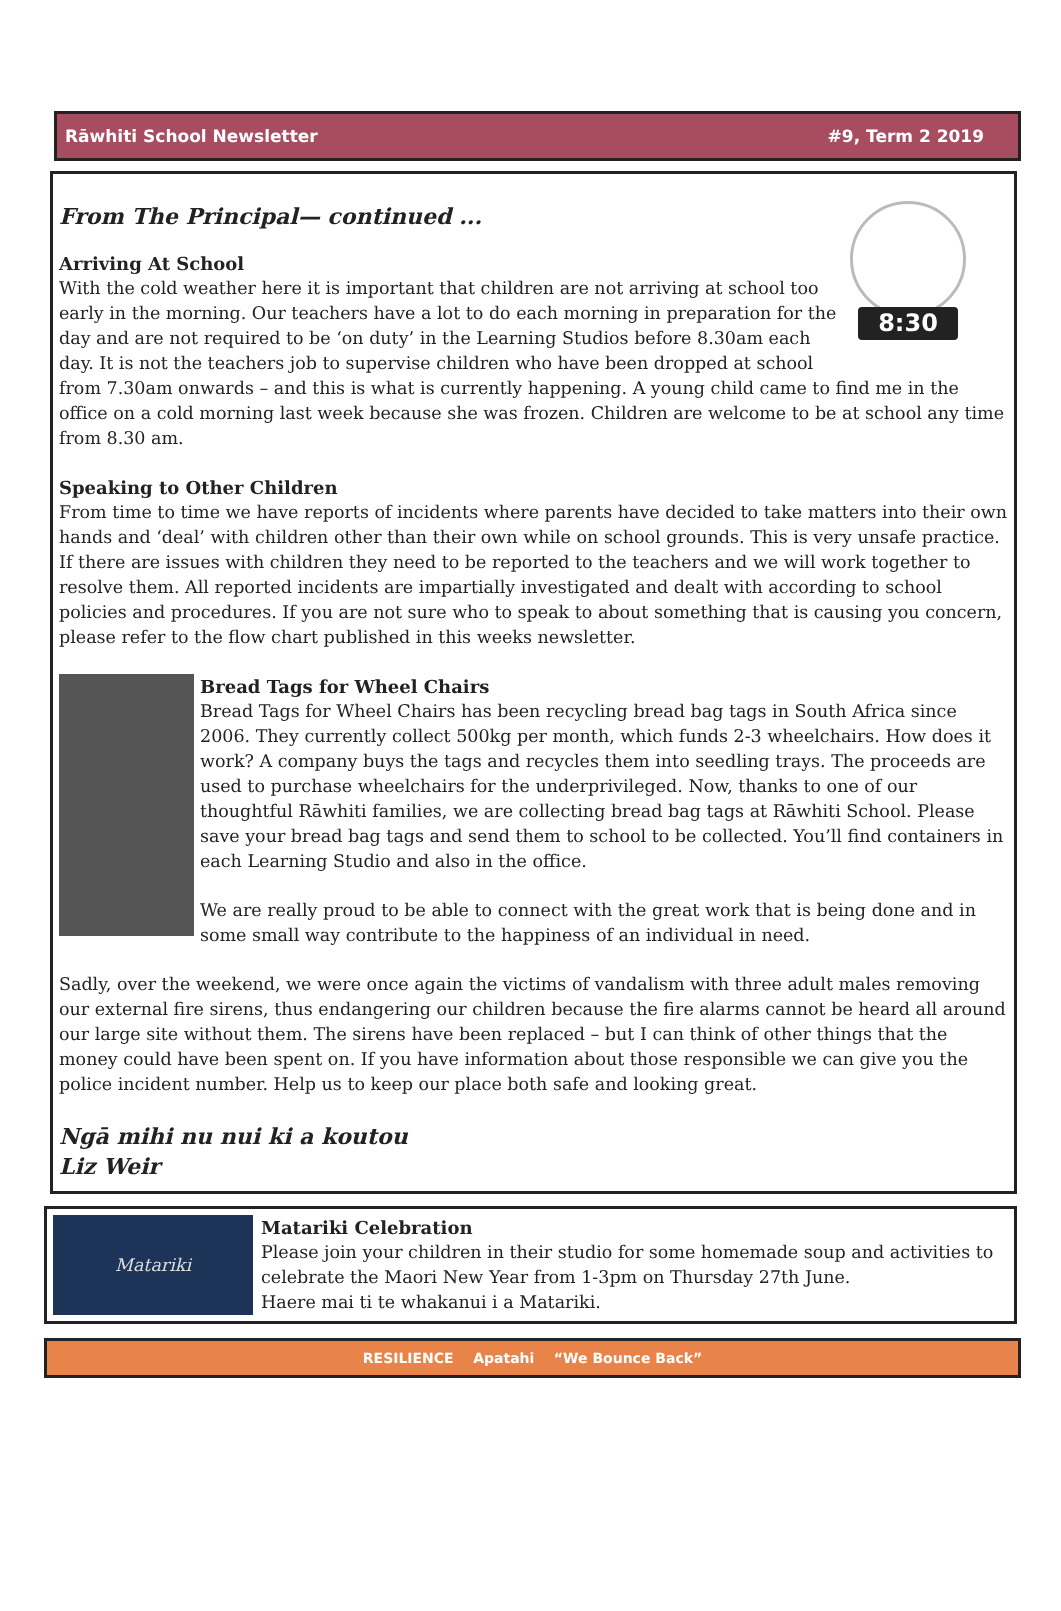Rāwhiti School Newsletter #9, Term 2 2019
From The Principal— continued ...
8:30
Arriving At School
With the cold weather here it is important that children are not arriving at school too early in the morning. Our teachers have a lot to do each morning in preparation for the day and are not required to be ‘on duty’ in the Learning Studios before 8.30am each day. It is not the teachers job to supervise children who have been dropped at school from 7.30am onwards – and this is what is currently happening. A young child came to find me in the office on a cold morning last week because she was frozen. Children are welcome to be at school any time from 8.30 am.
Speaking to Other Children
From time to time we have reports of incidents where parents have decided to take matters into their own hands and ‘deal’ with children other than their own while on school grounds. This is very unsafe practice. If there are issues with children they need to be reported to the teachers and we will work together to resolve them. All reported incidents are impartially investigated and dealt with according to school policies and procedures. If you are not sure who to speak to about something that is causing you concern, please refer to the flow chart published in this weeks newsletter.
Bread Tags for Wheel Chairs
Bread Tags for Wheel Chairs has been recycling bread bag tags in South Africa since 2006. They currently collect 500kg per month, which funds 2-3 wheelchairs. How does it work? A company buys the tags and recycles them into seedling trays. The proceeds are used to purchase wheelchairs for the underprivileged. Now, thanks to one of our thoughtful Rāwhiti families, we are collecting bread bag tags at Rāwhiti School. Please save your bread bag tags and send them to school to be collected. You’ll find containers in each Learning Studio and also in the office.
We are really proud to be able to connect with the great work that is being done and in some small way contribute to the happiness of an individual in need.
Sadly, over the weekend, we were once again the victims of vandalism with three adult males removing our external fire sirens, thus endangering our children because the fire alarms cannot be heard all around our large site without them. The sirens have been replaced – but I can think of other things that the money could have been spent on. If you have information about those responsible we can give you the police incident number. Help us to keep our place both safe and looking great.
Ngā mihi nu nui ki a koutou
Liz Weir
Matariki
Matariki Celebration
Please join your children in their studio for some homemade soup and activities to celebrate the Maori New Year from 1-3pm on Thursday 27th June.
Haere mai ti te whakanui i a Matariki.
RESILIENCE Apatahi “We Bounce Back”